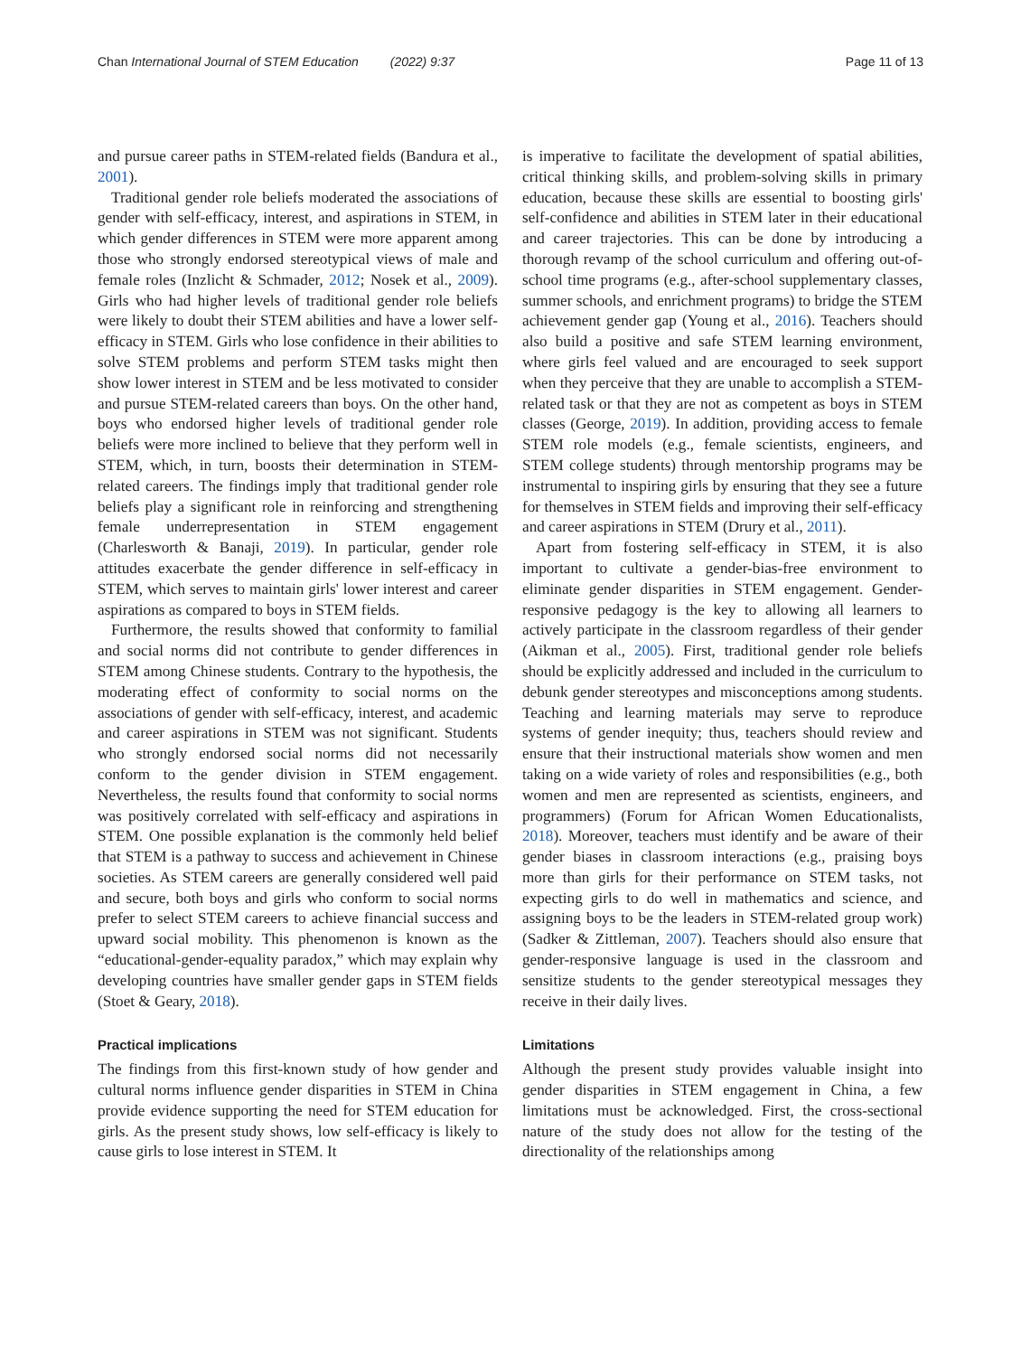Chan International Journal of STEM Education (2022) 9:37 Page 11 of 13
and pursue career paths in STEM-related fields (Bandura et al., 2001).
Traditional gender role beliefs moderated the associations of gender with self-efficacy, interest, and aspirations in STEM, in which gender differences in STEM were more apparent among those who strongly endorsed stereotypical views of male and female roles (Inzlicht & Schmader, 2012; Nosek et al., 2009). Girls who had higher levels of traditional gender role beliefs were likely to doubt their STEM abilities and have a lower self-efficacy in STEM. Girls who lose confidence in their abilities to solve STEM problems and perform STEM tasks might then show lower interest in STEM and be less motivated to consider and pursue STEM-related careers than boys. On the other hand, boys who endorsed higher levels of traditional gender role beliefs were more inclined to believe that they perform well in STEM, which, in turn, boosts their determination in STEM-related careers. The findings imply that traditional gender role beliefs play a significant role in reinforcing and strengthening female underrepresentation in STEM engagement (Charlesworth & Banaji, 2019). In particular, gender role attitudes exacerbate the gender difference in self-efficacy in STEM, which serves to maintain girls' lower interest and career aspirations as compared to boys in STEM fields.
Furthermore, the results showed that conformity to familial and social norms did not contribute to gender differences in STEM among Chinese students. Contrary to the hypothesis, the moderating effect of conformity to social norms on the associations of gender with self-efficacy, interest, and academic and career aspirations in STEM was not significant. Students who strongly endorsed social norms did not necessarily conform to the gender division in STEM engagement. Nevertheless, the results found that conformity to social norms was positively correlated with self-efficacy and aspirations in STEM. One possible explanation is the commonly held belief that STEM is a pathway to success and achievement in Chinese societies. As STEM careers are generally considered well paid and secure, both boys and girls who conform to social norms prefer to select STEM careers to achieve financial success and upward social mobility. This phenomenon is known as the “educational-gender-equality paradox,” which may explain why developing countries have smaller gender gaps in STEM fields (Stoet & Geary, 2018).
Practical implications
The findings from this first-known study of how gender and cultural norms influence gender disparities in STEM in China provide evidence supporting the need for STEM education for girls. As the present study shows, low self-efficacy is likely to cause girls to lose interest in STEM. It
is imperative to facilitate the development of spatial abilities, critical thinking skills, and problem-solving skills in primary education, because these skills are essential to boosting girls' self-confidence and abilities in STEM later in their educational and career trajectories. This can be done by introducing a thorough revamp of the school curriculum and offering out-of-school time programs (e.g., after-school supplementary classes, summer schools, and enrichment programs) to bridge the STEM achievement gender gap (Young et al., 2016). Teachers should also build a positive and safe STEM learning environment, where girls feel valued and are encouraged to seek support when they perceive that they are unable to accomplish a STEM-related task or that they are not as competent as boys in STEM classes (George, 2019). In addition, providing access to female STEM role models (e.g., female scientists, engineers, and STEM college students) through mentorship programs may be instrumental to inspiring girls by ensuring that they see a future for themselves in STEM fields and improving their self-efficacy and career aspirations in STEM (Drury et al., 2011).
Apart from fostering self-efficacy in STEM, it is also important to cultivate a gender-bias-free environment to eliminate gender disparities in STEM engagement. Gender-responsive pedagogy is the key to allowing all learners to actively participate in the classroom regardless of their gender (Aikman et al., 2005). First, traditional gender role beliefs should be explicitly addressed and included in the curriculum to debunk gender stereotypes and misconceptions among students. Teaching and learning materials may serve to reproduce systems of gender inequity; thus, teachers should review and ensure that their instructional materials show women and men taking on a wide variety of roles and responsibilities (e.g., both women and men are represented as scientists, engineers, and programmers) (Forum for African Women Educationalists, 2018). Moreover, teachers must identify and be aware of their gender biases in classroom interactions (e.g., praising boys more than girls for their performance on STEM tasks, not expecting girls to do well in mathematics and science, and assigning boys to be the leaders in STEM-related group work) (Sadker & Zittleman, 2007). Teachers should also ensure that gender-responsive language is used in the classroom and sensitize students to the gender stereotypical messages they receive in their daily lives.
Limitations
Although the present study provides valuable insight into gender disparities in STEM engagement in China, a few limitations must be acknowledged. First, the cross-sectional nature of the study does not allow for the testing of the directionality of the relationships among